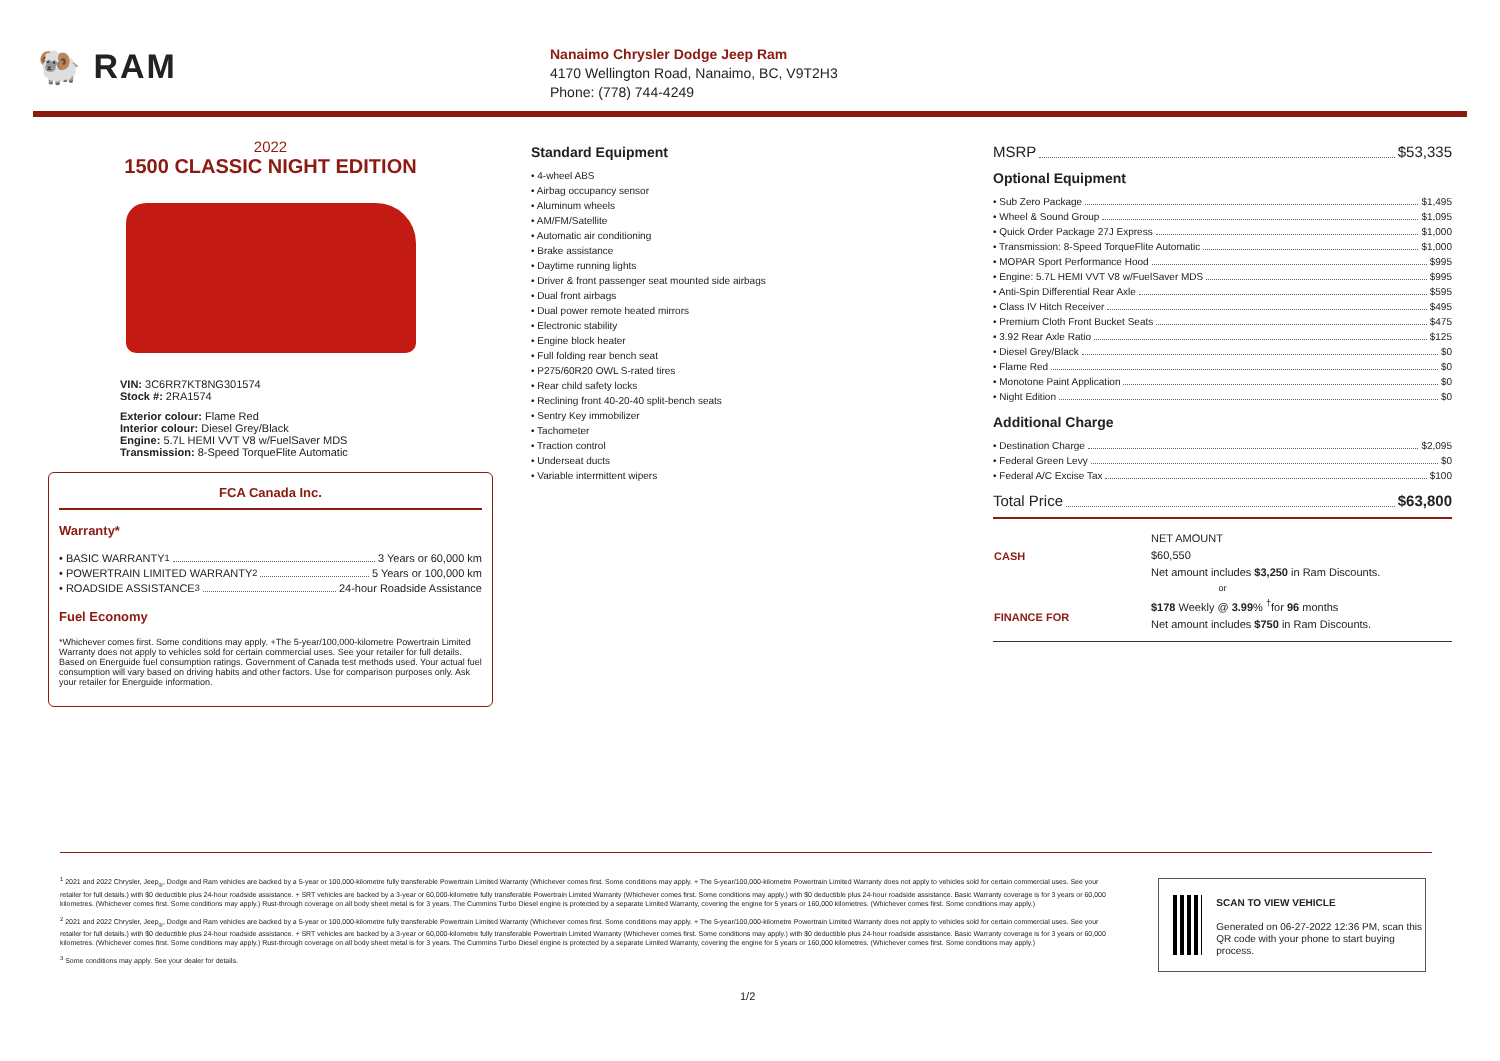🐏 RAM
Nanaimo Chrysler Dodge Jeep Ram
4170 Wellington Road, Nanaimo, BC, V9T2H3
Phone: (778) 744-4249
2022
1500 CLASSIC NIGHT EDITION
VIN: 3C6RR7KT8NG301574
Stock #: 2RA1574
Exterior colour: Flame Red
Interior colour: Diesel Grey/Black
Engine: 5.7L HEMI VVT V8 w/FuelSaver MDS
Transmission: 8-Speed TorqueFlite Automatic
FCA Canada Inc.
Warranty*
• BASIC WARRANTY <sup>1</sup> 3 Years or 60,000 km
• POWERTRAIN LIMITED WARRANTY <sup>2</sup> 5 Years or 100,000 km
• ROADSIDE ASSISTANCE <sup>3</sup> 24-hour Roadside Assistance
Fuel Economy
*Whichever comes first. Some conditions may apply. +The 5-year/100,000-kilometre Powertrain Limited Warranty does not apply to vehicles sold for certain commercial uses. See your retailer for full details. Based on Energuide fuel consumption ratings. Government of Canada test methods used. Your actual fuel consumption will vary based on driving habits and other factors. Use for comparison purposes only. Ask your retailer for Energuide information.
Standard Equipment
• 4-wheel ABS
• Airbag occupancy sensor
• Aluminum wheels
• AM/FM/Satellite
• Automatic air conditioning
• Brake assistance
• Daytime running lights
• Driver & front passenger seat mounted side airbags
• Dual front airbags
• Dual power remote heated mirrors
• Electronic stability
• Engine block heater
• Full folding rear bench seat
• P275/60R20 OWL S-rated tires
• Rear child safety locks
• Reclining front 40-20-40 split-bench seats
• Sentry Key immobilizer
• Tachometer
• Traction control
• Underseat ducts
• Variable intermittent wipers
MSRP $53,335
Optional Equipment
• Sub Zero Package $1,495
• Wheel & Sound Group $1,095
• Quick Order Package 27J Express $1,000
• Transmission: 8-Speed TorqueFlite Automatic $1,000
• MOPAR Sport Performance Hood $995
• Engine: 5.7L HEMI VVT V8 w/FuelSaver MDS $995
• Anti-Spin Differential Rear Axle $595
• Class IV Hitch Receiver $495
• Premium Cloth Front Bucket Seats $475
• 3.92 Rear Axle Ratio $125
• Diesel Grey/Black $0
• Flame Red $0
• Monotone Paint Application $0
• Night Edition $0
Additional Charge
• Destination Charge $2,095
• Federal Green Levy $0
• Federal A/C Excise Tax $100
Total Price $63,800
| CASH | NET AMOUNT $60,550 Net amount includes $3,250 in Ram Discounts. |
| or | |
| FINANCE FOR | $178 Weekly @ 3.99 % <sup>†</sup>for 96 months Net amount includes $750 in Ram Discounts. |
<sup>1</sup> 2021 and 2022 Chrysler, Jeep<sub>®</sub>, Dodge and Ram vehicles are backed by a 5-year or 100,000-kilometre fully transferable Powertrain Limited Warranty (Whichever comes first. Some conditions may apply. + The 5-year/100,000-kilometre Powertrain Limited Warranty does not apply to vehicles sold for certain commercial uses. See your retailer for full details.) with $0 deductible plus 24-hour roadside assistance. + SRT vehicles are backed by a 3-year or 60,000-kilometre fully transferable Powertrain Limited Warranty (Whichever comes first. Some conditions may apply.) with $0 deductible plus 24-hour roadside assistance. Basic Warranty coverage is for 3 years or 60,000 kilometres. (Whichever comes first. Some conditions may apply.) Rust-through coverage on all body sheet metal is for 3 years. The Cummins Turbo Diesel engine is protected by a separate Limited Warranty, covering the engine for 5 years or 160,000 kilometres. (Whichever comes first. Some conditions may apply.)
<sup>2</sup> 2021 and 2022 Chrysler, Jeep<sub>®</sub>, Dodge and Ram vehicles are backed by a 5-year or 100,000-kilometre fully transferable Powertrain Limited Warranty (Whichever comes first. Some conditions may apply. + The 5-year/100,000-kilometre Powertrain Limited Warranty does not apply to vehicles sold for certain commercial uses. See your retailer for full details.) with $0 deductible plus 24-hour roadside assistance. + SRT vehicles are backed by a 3-year or 60,000-kilometre fully transferable Powertrain Limited Warranty (Whichever comes first. Some conditions may apply.) with $0 deductible plus 24-hour roadside assistance. Basic Warranty coverage is for 3 years or 60,000 kilometres. (Whichever comes first. Some conditions may apply.) Rust-through coverage on all body sheet metal is for 3 years. The Cummins Turbo Diesel engine is protected by a separate Limited Warranty, covering the engine for 5 years or 160,000 kilometres. (Whichever comes first. Some conditions may apply.)
<sup>3</sup> Some conditions may apply. See your dealer for details.
SCAN TO VIEW VEHICLE
Generated on 06-27-2022 12:36 PM, scan this QR code with your phone to start buying process.
1/2